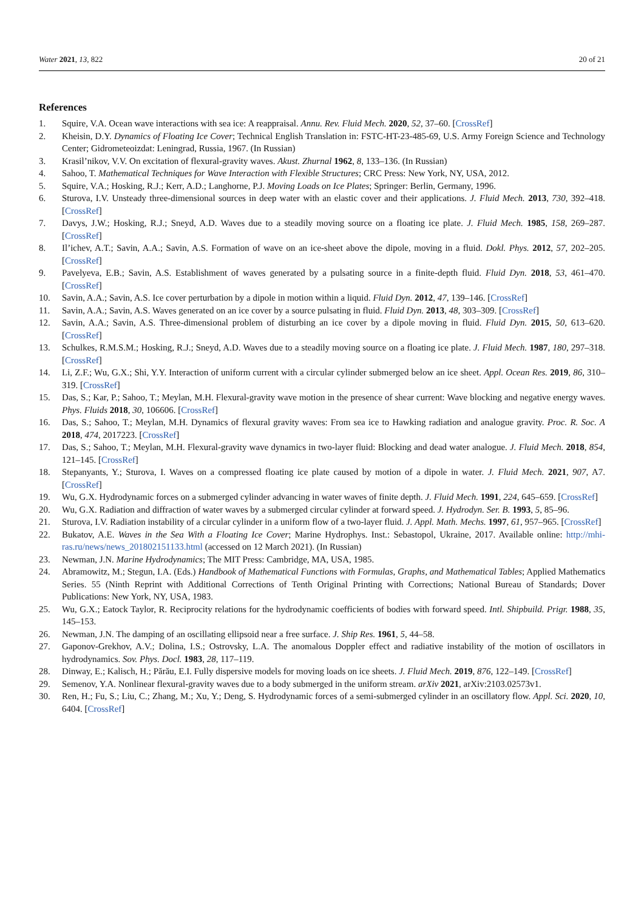Water 2021, 13, 822 20 of 21
References
1. Squire, V.A. Ocean wave interactions with sea ice: A reappraisal. Annu. Rev. Fluid Mech. 2020, 52, 37–60. [CrossRef]
2. Kheisin, D.Y. Dynamics of Floating Ice Cover; Technical English Translation in: FSTC-HT-23-485-69, U.S. Army Foreign Science and Technology Center; Gidrometeoizdat: Leningrad, Russia, 1967. (In Russian)
3. Krasil’nikov, V.V. On excitation of flexural-gravity waves. Akust. Zhurnal 1962, 8, 133–136. (In Russian)
4. Sahoo, T. Mathematical Techniques for Wave Interaction with Flexible Structures; CRC Press: New York, NY, USA, 2012.
5. Squire, V.A.; Hosking, R.J.; Kerr, A.D.; Langhorne, P.J. Moving Loads on Ice Plates; Springer: Berlin, Germany, 1996.
6. Sturova, I.V. Unsteady three-dimensional sources in deep water with an elastic cover and their applications. J. Fluid Mech. 2013, 730, 392–418. [CrossRef]
7. Davys, J.W.; Hosking, R.J.; Sneyd, A.D. Waves due to a steadily moving source on a floating ice plate. J. Fluid Mech. 1985, 158, 269–287. [CrossRef]
8. Il’ichev, A.T.; Savin, A.A.; Savin, A.S. Formation of wave on an ice-sheet above the dipole, moving in a fluid. Dokl. Phys. 2012, 57, 202–205. [CrossRef]
9. Pavelyeva, E.B.; Savin, A.S. Establishment of waves generated by a pulsating source in a finite-depth fluid. Fluid Dyn. 2018, 53, 461–470. [CrossRef]
10. Savin, A.A.; Savin, A.S. Ice cover perturbation by a dipole in motion within a liquid. Fluid Dyn. 2012, 47, 139–146. [CrossRef]
11. Savin, A.A.; Savin, A.S. Waves generated on an ice cover by a source pulsating in fluid. Fluid Dyn. 2013, 48, 303–309. [CrossRef]
12. Savin, A.A.; Savin, A.S. Three-dimensional problem of disturbing an ice cover by a dipole moving in fluid. Fluid Dyn. 2015, 50, 613–620. [CrossRef]
13. Schulkes, R.M.S.M.; Hosking, R.J.; Sneyd, A.D. Waves due to a steadily moving source on a floating ice plate. J. Fluid Mech. 1987, 180, 297–318. [CrossRef]
14. Li, Z.F.; Wu, G.X.; Shi, Y.Y. Interaction of uniform current with a circular cylinder submerged below an ice sheet. Appl. Ocean Res. 2019, 86, 310–319. [CrossRef]
15. Das, S.; Kar, P.; Sahoo, T.; Meylan, M.H. Flexural-gravity wave motion in the presence of shear current: Wave blocking and negative energy waves. Phys. Fluids 2018, 30, 106606. [CrossRef]
16. Das, S.; Sahoo, T.; Meylan, M.H. Dynamics of flexural gravity waves: From sea ice to Hawking radiation and analogue gravity. Proc. R. Soc. A 2018, 474, 2017223. [CrossRef]
17. Das, S.; Sahoo, T.; Meylan, M.H. Flexural-gravity wave dynamics in two-layer fluid: Blocking and dead water analogue. J. Fluid Mech. 2018, 854, 121–145. [CrossRef]
18. Stepanyants, Y.; Sturova, I. Waves on a compressed floating ice plate caused by motion of a dipole in water. J. Fluid Mech. 2021, 907, A7. [CrossRef]
19. Wu, G.X. Hydrodynamic forces on a submerged cylinder advancing in water waves of finite depth. J. Fluid Mech. 1991, 224, 645–659. [CrossRef]
20. Wu, G.X. Radiation and diffraction of water waves by a submerged circular cylinder at forward speed. J. Hydrodyn. Ser. B. 1993, 5, 85–96.
21. Sturova, I.V. Radiation instability of a circular cylinder in a uniform flow of a two-layer fluid. J. Appl. Math. Mechs. 1997, 61, 957–965. [CrossRef]
22. Bukatov, A.E. Waves in the Sea With a Floating Ice Cover; Marine Hydrophys. Inst.: Sebastopol, Ukraine, 2017. Available online: http://mhi-ras.ru/news/news_201802151133.html (accessed on 12 March 2021). (In Russian)
23. Newman, J.N. Marine Hydrodynamics; The MIT Press: Cambridge, MA, USA, 1985.
24. Abramowitz, M.; Stegun, I.A. (Eds.) Handbook of Mathematical Functions with Formulas, Graphs, and Mathematical Tables; Applied Mathematics Series. 55 (Ninth Reprint with Additional Corrections of Tenth Original Printing with Corrections; National Bureau of Standards; Dover Publications: New York, NY, USA, 1983.
25. Wu, G.X.; Eatock Taylor, R. Reciprocity relations for the hydrodynamic coefficients of bodies with forward speed. Intl. Shipbuild. Prigr. 1988, 35, 145–153.
26. Newman, J.N. The damping of an oscillating ellipsoid near a free surface. J. Ship Res. 1961, 5, 44–58.
27. Gaponov-Grekhov, A.V.; Dolina, I.S.; Ostrovsky, L.A. The anomalous Doppler effect and radiative instability of the motion of oscillators in hydrodynamics. Sov. Phys. Docl. 1983, 28, 117–119.
28. Dinway, E.; Kalisch, H.; Părău, E.I. Fully dispersive models for moving loads on ice sheets. J. Fluid Mech. 2019, 876, 122–149. [CrossRef]
29. Semenov, Y.A. Nonlinear flexural-gravity waves due to a body submerged in the uniform stream. arXiv 2021, arXiv:2103.02573v1.
30. Ren, H.; Fu, S.; Liu, C.; Zhang, M.; Xu, Y.; Deng, S. Hydrodynamic forces of a semi-submerged cylinder in an oscillatory flow. Appl. Sci. 2020, 10, 6404. [CrossRef]